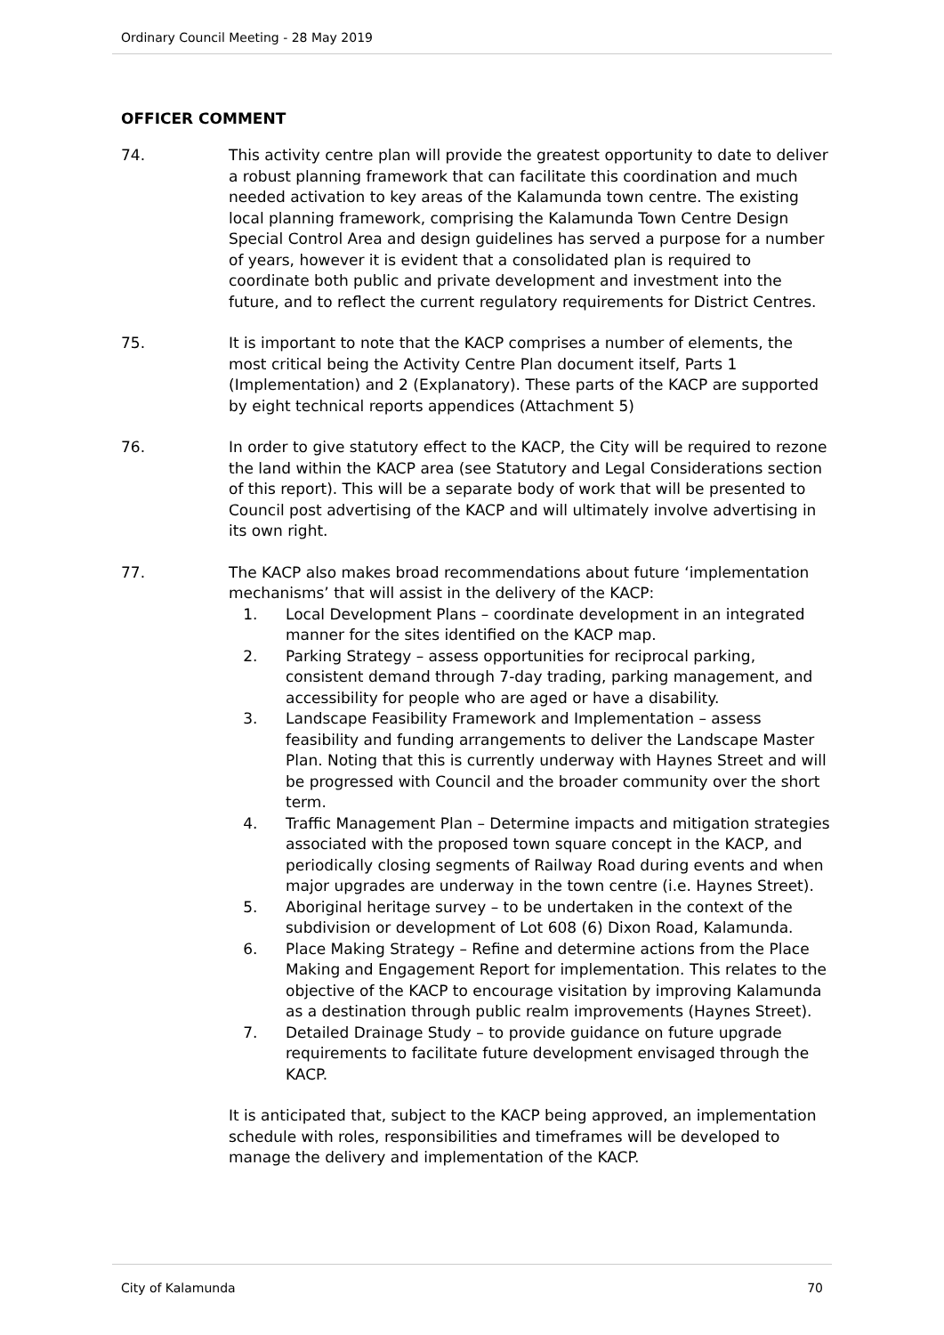Ordinary Council Meeting - 28 May 2019
OFFICER COMMENT
74. This activity centre plan will provide the greatest opportunity to date to deliver a robust planning framework that can facilitate this coordination and much needed activation to key areas of the Kalamunda town centre. The existing local planning framework, comprising the Kalamunda Town Centre Design Special Control Area and design guidelines has served a purpose for a number of years, however it is evident that a consolidated plan is required to coordinate both public and private development and investment into the future, and to reflect the current regulatory requirements for District Centres.
75. It is important to note that the KACP comprises a number of elements, the most critical being the Activity Centre Plan document itself, Parts 1 (Implementation) and 2 (Explanatory). These parts of the KACP are supported by eight technical reports appendices (Attachment 5)
76. In order to give statutory effect to the KACP, the City will be required to rezone the land within the KACP area (see Statutory and Legal Considerations section of this report). This will be a separate body of work that will be presented to Council post advertising of the KACP and will ultimately involve advertising in its own right.
77. The KACP also makes broad recommendations about future ‘implementation mechanisms’ that will assist in the delivery of the KACP:
1. Local Development Plans – coordinate development in an integrated manner for the sites identified on the KACP map.
2. Parking Strategy – assess opportunities for reciprocal parking, consistent demand through 7-day trading, parking management, and accessibility for people who are aged or have a disability.
3. Landscape Feasibility Framework and Implementation – assess feasibility and funding arrangements to deliver the Landscape Master Plan. Noting that this is currently underway with Haynes Street and will be progressed with Council and the broader community over the short term.
4. Traffic Management Plan – Determine impacts and mitigation strategies associated with the proposed town square concept in the KACP, and periodically closing segments of Railway Road during events and when major upgrades are underway in the town centre (i.e. Haynes Street).
5. Aboriginal heritage survey – to be undertaken in the context of the subdivision or development of Lot 608 (6) Dixon Road, Kalamunda.
6. Place Making Strategy – Refine and determine actions from the Place Making and Engagement Report for implementation. This relates to the objective of the KACP to encourage visitation by improving Kalamunda as a destination through public realm improvements (Haynes Street).
7. Detailed Drainage Study – to provide guidance on future upgrade requirements to facilitate future development envisaged through the KACP.
It is anticipated that, subject to the KACP being approved, an implementation schedule with roles, responsibilities and timeframes will be developed to manage the delivery and implementation of the KACP.
City of Kalamunda 70